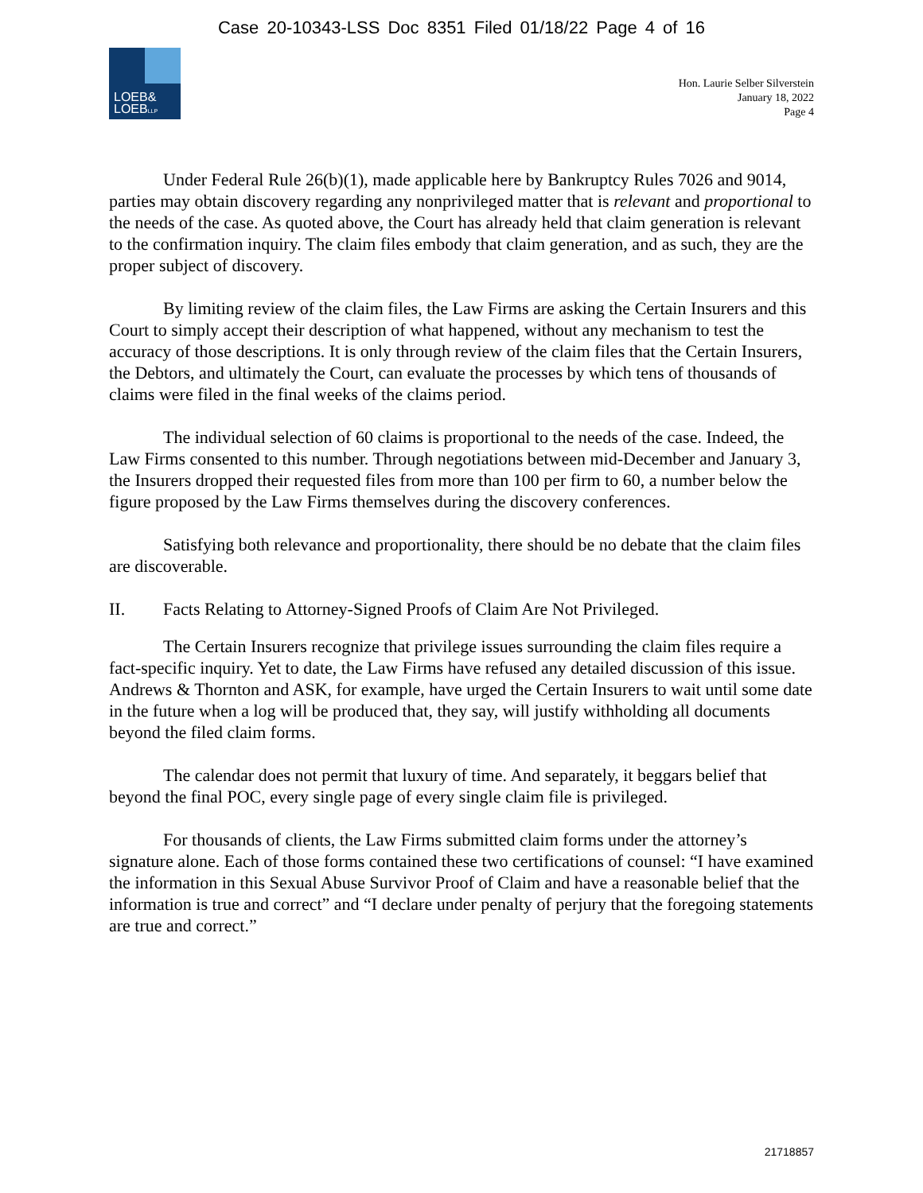Case 20-10343-LSS Doc 8351 Filed 01/18/22 Page 4 of 16
LOEB&
LOEBLLP
Hon. Laurie Selber Silverstein
January 18, 2022
Page 4
Under Federal Rule 26(b)(1), made applicable here by Bankruptcy Rules 7026 and 9014, parties may obtain discovery regarding any nonprivileged matter that is relevant and proportional to the needs of the case. As quoted above, the Court has already held that claim generation is relevant to the confirmation inquiry. The claim files embody that claim generation, and as such, they are the proper subject of discovery.
By limiting review of the claim files, the Law Firms are asking the Certain Insurers and this Court to simply accept their description of what happened, without any mechanism to test the accuracy of those descriptions. It is only through review of the claim files that the Certain Insurers, the Debtors, and ultimately the Court, can evaluate the processes by which tens of thousands of claims were filed in the final weeks of the claims period.
The individual selection of 60 claims is proportional to the needs of the case. Indeed, the Law Firms consented to this number. Through negotiations between mid-December and January 3, the Insurers dropped their requested files from more than 100 per firm to 60, a number below the figure proposed by the Law Firms themselves during the discovery conferences.
Satisfying both relevance and proportionality, there should be no debate that the claim files are discoverable.
II. Facts Relating to Attorney-Signed Proofs of Claim Are Not Privileged.
The Certain Insurers recognize that privilege issues surrounding the claim files require a fact-specific inquiry. Yet to date, the Law Firms have refused any detailed discussion of this issue. Andrews & Thornton and ASK, for example, have urged the Certain Insurers to wait until some date in the future when a log will be produced that, they say, will justify withholding all documents beyond the filed claim forms.
The calendar does not permit that luxury of time. And separately, it beggars belief that beyond the final POC, every single page of every single claim file is privileged.
For thousands of clients, the Law Firms submitted claim forms under the attorney’s signature alone. Each of those forms contained these two certifications of counsel: “I have examined the information in this Sexual Abuse Survivor Proof of Claim and have a reasonable belief that the information is true and correct” and “I declare under penalty of perjury that the foregoing statements are true and correct.”
21718857